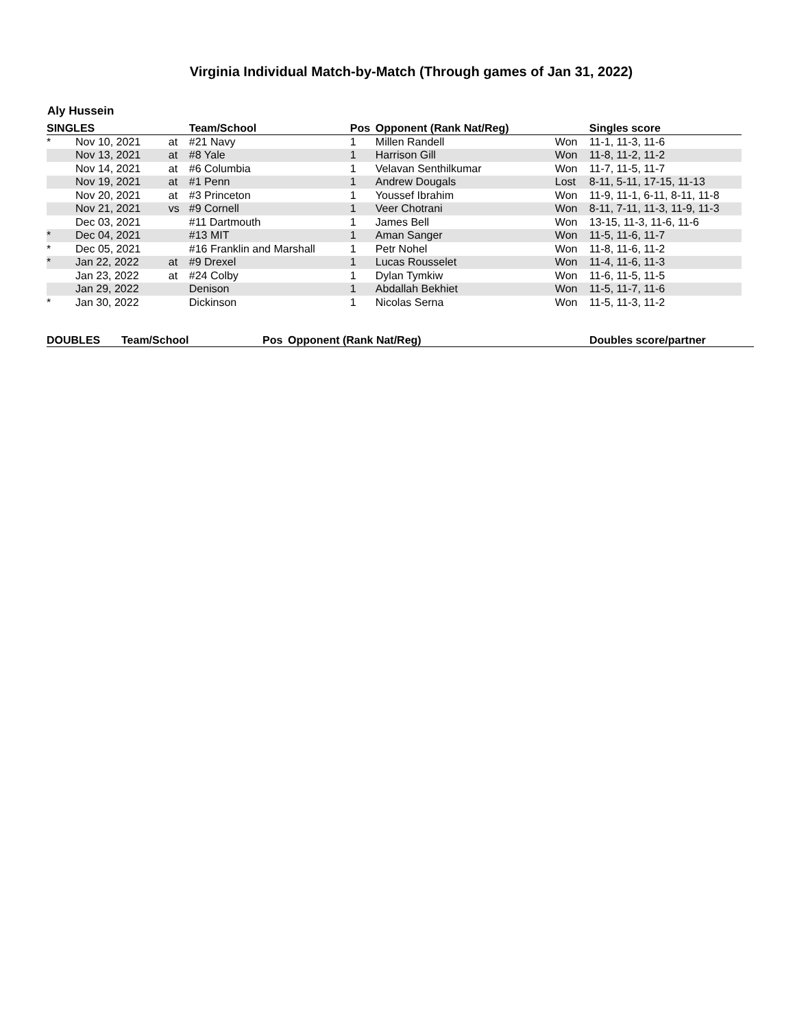Virginia Individual Match-by-Match (Through games of Jan 31, 2022)
Aly Hussein
| SINGLES | | | Team/School | Pos | Opponent (Rank Nat/Reg) | | Singles score |
| --- | --- | --- | --- | --- | --- | --- | --- |
| * | Nov 10, 2021 | at | #21 Navy | 1 | Millen Randell | Won | 11-1, 11-3, 11-6 |
| | Nov 13, 2021 | at | #8 Yale | 1 | Harrison Gill | Won | 11-8, 11-2, 11-2 |
| | Nov 14, 2021 | at | #6 Columbia | 1 | Velavan Senthilkumar | Won | 11-7, 11-5, 11-7 |
| | Nov 19, 2021 | at | #1 Penn | 1 | Andrew Dougals | Lost | 8-11, 5-11, 17-15, 11-13 |
| | Nov 20, 2021 | at | #3 Princeton | 1 | Youssef Ibrahim | Won | 11-9, 11-1, 6-11, 8-11, 11-8 |
| | Nov 21, 2021 | vs | #9 Cornell | 1 | Veer Chotrani | Won | 8-11, 7-11, 11-3, 11-9, 11-3 |
| | Dec 03, 2021 | | #11 Dartmouth | 1 | James Bell | Won | 13-15, 11-3, 11-6, 11-6 |
| * | Dec 04, 2021 | | #13 MIT | 1 | Aman Sanger | Won | 11-5, 11-6, 11-7 |
| * | Dec 05, 2021 | | #16 Franklin and Marshall | 1 | Petr Nohel | Won | 11-8, 11-6, 11-2 |
| * | Jan 22, 2022 | at | #9 Drexel | 1 | Lucas Rousselet | Won | 11-4, 11-6, 11-3 |
| | Jan 23, 2022 | at | #24 Colby | 1 | Dylan Tymkiw | Won | 11-6, 11-5, 11-5 |
| | Jan 29, 2022 | | Denison | 1 | Abdallah Bekhiet | Won | 11-5, 11-7, 11-6 |
| * | Jan 30, 2022 | | Dickinson | 1 | Nicolas Serna | Won | 11-5, 11-3, 11-2 |
| DOUBLES | Team/School | Pos | Opponent (Rank Nat/Reg) | Doubles score/partner |
| --- | --- | --- | --- | --- |